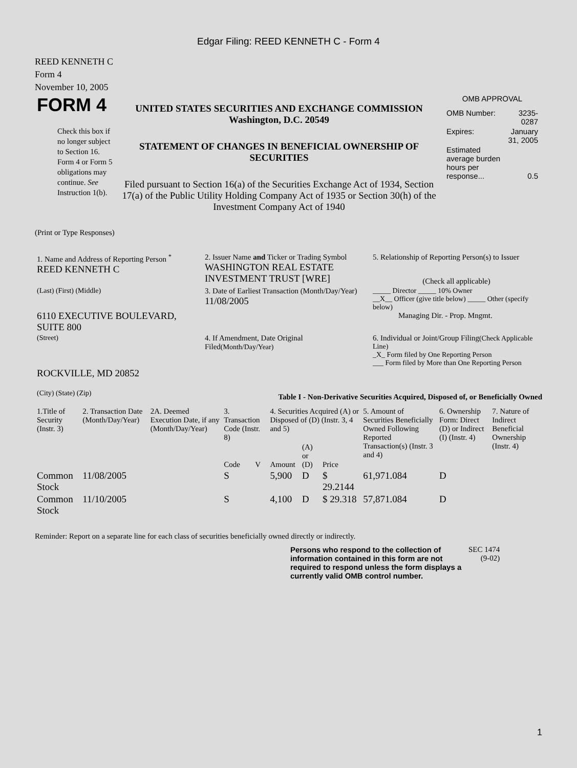Edgar Filing: REED KENNETH C - Form 4
REED KENNETH C
Form 4
November 10, 2005
| FORM 4 Check this box if no longer subject to Section 16. Form 4 or Form 5 obligations may continue. See Instruction 1(b). | UNITED STATES SECURITIES AND EXCHANGE COMMISSION Washington, D.C. 20549 STATEMENT OF CHANGES IN BENEFICIAL OWNERSHIP OF SECURITIES Filed pursuant to Section 16(a) of the Securities Exchange Act of 1934, Section 17(a) of the Public Utility Holding Company Act of 1935 or Section 30(h) of the Investment Company Act of 1940 | OMB APPROVAL / OMB Number: / 3235-0287 / / Expires: / January 31, 2005 / / Estimated average burden hours per response... / 0.5 / |
(Print or Type Responses)
| 1. Name and Address of Reporting Person <sup>*</sup> REED KENNETH C | 2. Issuer Name and Ticker or Trading Symbol WASHINGTON REAL ESTATE INVESTMENT TRUST [WRE] | 5. Relationship of Reporting Person(s) to Issuer (Check all applicable) |
| (Last) (First) (Middle) 6110 EXECUTIVE BOULEVARD, SUITE 800 | 3. Date of Earliest Transaction (Month/Day/Year) 11/08/2005 | _____ Director _____ 10% Owner __X__ Officer (give title below) _____ Other (specify below) Managing Dir. - Prop. Mngmt. |
| (Street) ROCKVILLE, MD 20852 (City) (State) (Zip) | 4. If Amendment, Date Original Filed (Month/Day/Year) | 6. Individual or Joint/Group Filing (Check Applicable Line) _X_ Form filed by One Reporting Person ___ Form filed by More than One Reporting Person |
Table I - Non-Derivative Securities Acquired, Disposed of, or Beneficially Owned
| 1.Title of Security (Instr. 3) | 2. Transaction Date (Month/Day/Year) | 2A. Deemed Execution Date, if any (Month/Day/Year) | 3. Transaction Code (Instr. 8) | | 4. Securities Acquired (A) or Disposed of (D) (Instr. 3, 4 and 5) | | | 5. Amount of Securities Beneficially Owned Following Reported Transaction(s) (Instr. 3 and 4) | 6. Ownership Form: Direct (D) or Indirect (I) (Instr. 4) | 7. Nature of Indirect Beneficial Ownership (Instr. 4) |
| --- | --- | --- | --- | --- | --- | --- | --- | --- | --- | --- |
| | | | Code | V | Amount | (A) or (D) | Price | | | |
| Common Stock | 11/08/2005 | | S | | 5,900 | D | $ 29.2144 | 61,971.084 | D | |
| Common Stock | 11/10/2005 | | S | | 4,100 | D | $ 29.318 | 57,871.084 | D | |
Reminder: Report on a separate line for each class of securities beneficially owned directly or indirectly.
| Persons who respond to the collection of information contained in this form are not required to respond unless the form displays a currently valid OMB control number. | SEC 1474 (9-02) |
1